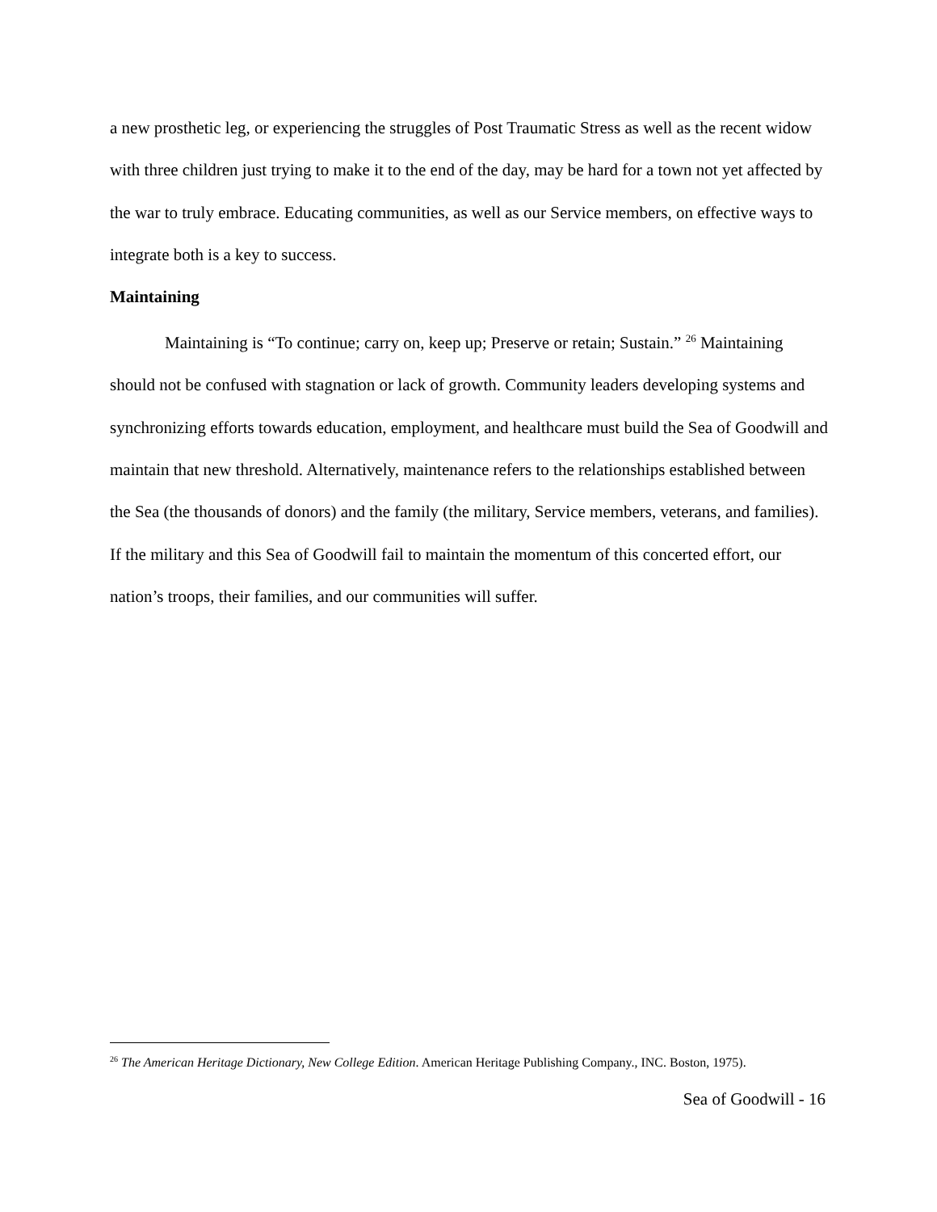a new prosthetic leg, or experiencing the struggles of Post Traumatic Stress as well as the recent widow with three children just trying to make it to the end of the day, may be hard for a town not yet affected by the war to truly embrace. Educating communities, as well as our Service members, on effective ways to integrate both is a key to success.
Maintaining
Maintaining is “To continue; carry on, keep up; Preserve or retain; Sustain.” <sup>26</sup> Maintaining should not be confused with stagnation or lack of growth. Community leaders developing systems and synchronizing efforts towards education, employment, and healthcare must build the Sea of Goodwill and maintain that new threshold. Alternatively, maintenance refers to the relationships established between the Sea (the thousands of donors) and the family (the military, Service members, veterans, and families). If the military and this Sea of Goodwill fail to maintain the momentum of this concerted effort, our nation’s troops, their families, and our communities will suffer.
<sup>26</sup> The American Heritage Dictionary, New College Edition. American Heritage Publishing Company., INC. Boston, 1975).
Sea of Goodwill - 16